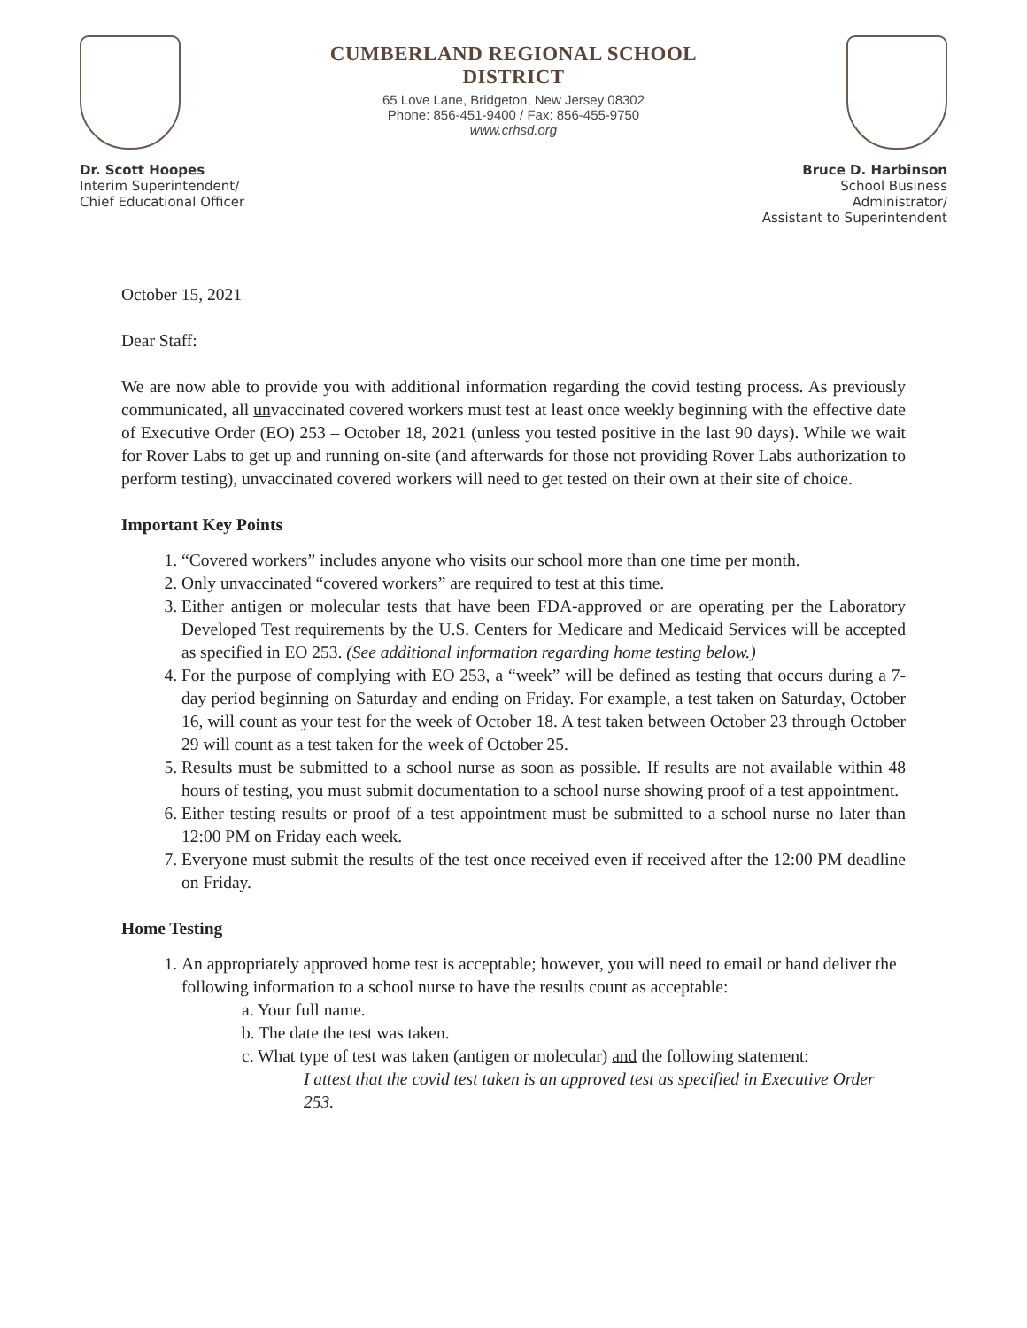Dr. Scott Hoopes
Interim Superintendent/
Chief Educational Officer
CUMBERLAND REGIONAL SCHOOL DISTRICT
65 Love Lane, Bridgeton, New Jersey 08302
Phone: 856-451-9400 / Fax: 856-455-9750
www.crhsd.org
Bruce D. Harbinson
School Business Administrator/
Assistant to Superintendent
October 15, 2021
Dear Staff:
We are now able to provide you with additional information regarding the covid testing process. As previously communicated, all unvaccinated covered workers must test at least once weekly beginning with the effective date of Executive Order (EO) 253 – October 18, 2021 (unless you tested positive in the last 90 days). While we wait for Rover Labs to get up and running on-site (and afterwards for those not providing Rover Labs authorization to perform testing), unvaccinated covered workers will need to get tested on their own at their site of choice.
Important Key Points
1. “Covered workers” includes anyone who visits our school more than one time per month.
2. Only unvaccinated “covered workers” are required to test at this time.
3. Either antigen or molecular tests that have been FDA-approved or are operating per the Laboratory Developed Test requirements by the U.S. Centers for Medicare and Medicaid Services will be accepted as specified in EO 253. (See additional information regarding home testing below.)
4. For the purpose of complying with EO 253, a “week” will be defined as testing that occurs during a 7-day period beginning on Saturday and ending on Friday. For example, a test taken on Saturday, October 16, will count as your test for the week of October 18. A test taken between October 23 through October 29 will count as a test taken for the week of October 25.
5. Results must be submitted to a school nurse as soon as possible. If results are not available within 48 hours of testing, you must submit documentation to a school nurse showing proof of a test appointment.
6. Either testing results or proof of a test appointment must be submitted to a school nurse no later than 12:00 PM on Friday each week.
7. Everyone must submit the results of the test once received even if received after the 12:00 PM deadline on Friday.
Home Testing
1. An appropriately approved home test is acceptable; however, you will need to email or hand deliver the following information to a school nurse to have the results count as acceptable:
a. Your full name.
b. The date the test was taken.
c. What type of test was taken (antigen or molecular) and the following statement:
I attest that the covid test taken is an approved test as specified in Executive Order 253.